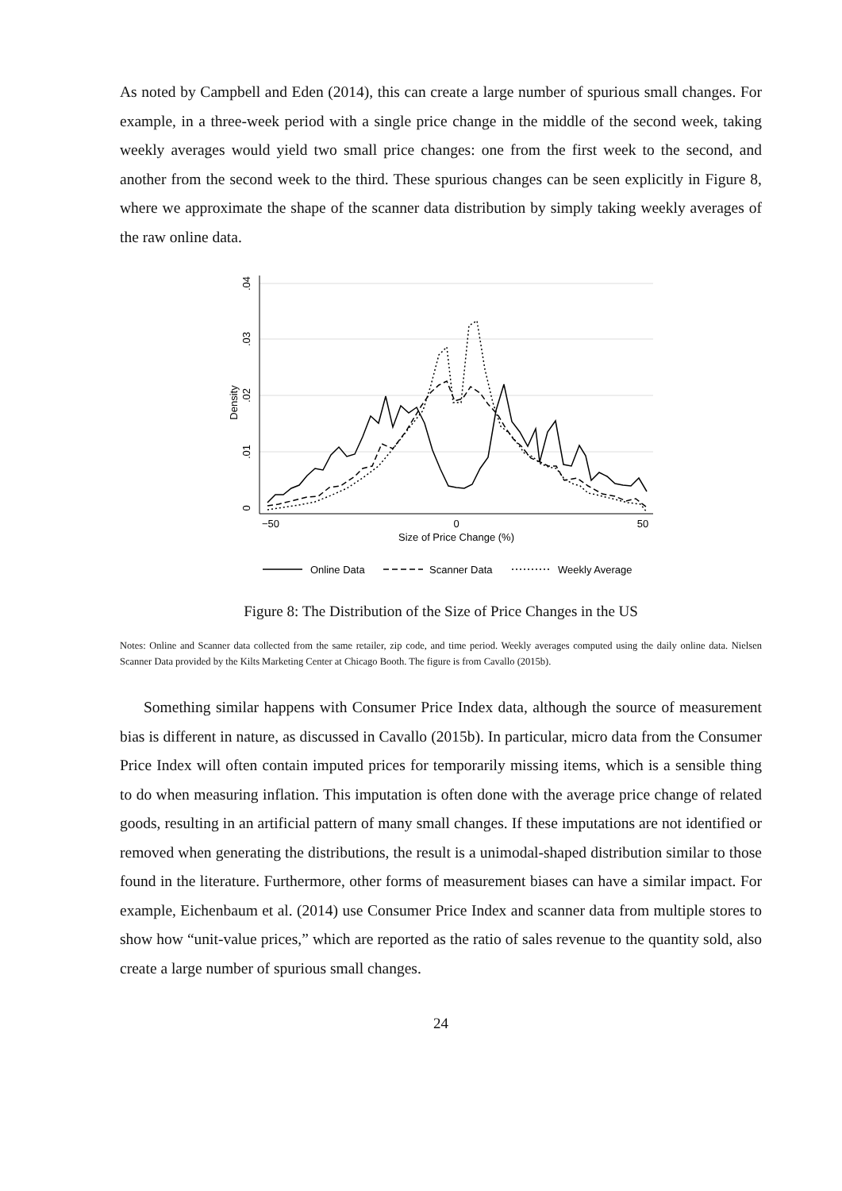As noted by Campbell and Eden (2014), this can create a large number of spurious small changes. For example, in a three-week period with a single price change in the middle of the second week, taking weekly averages would yield two small price changes: one from the first week to the second, and another from the second week to the third. These spurious changes can be seen explicitly in Figure 8, where we approximate the shape of the scanner data distribution by simply taking weekly averages of the raw online data.
0
.01
.02
.03
.04
Density
−50
0
50
Size of Price Change (%)
Online Data
Scanner Data
Weekly Average
Figure 8: The Distribution of the Size of Price Changes in the US
Notes: Online and Scanner data collected from the same retailer, zip code, and time period. Weekly averages computed using the daily online data. Nielsen Scanner Data provided by the Kilts Marketing Center at Chicago Booth. The figure is from Cavallo (2015b).
Something similar happens with Consumer Price Index data, although the source of measurement bias is different in nature, as discussed in Cavallo (2015b). In particular, micro data from the Consumer Price Index will often contain imputed prices for temporarily missing items, which is a sensible thing to do when measuring inflation. This imputation is often done with the average price change of related goods, resulting in an artificial pattern of many small changes. If these imputations are not identified or removed when generating the distributions, the result is a unimodal-shaped distribution similar to those found in the literature. Furthermore, other forms of measurement biases can have a similar impact. For example, Eichenbaum et al. (2014) use Consumer Price Index and scanner data from multiple stores to show how “unit-value prices,” which are reported as the ratio of sales revenue to the quantity sold, also create a large number of spurious small changes.
24